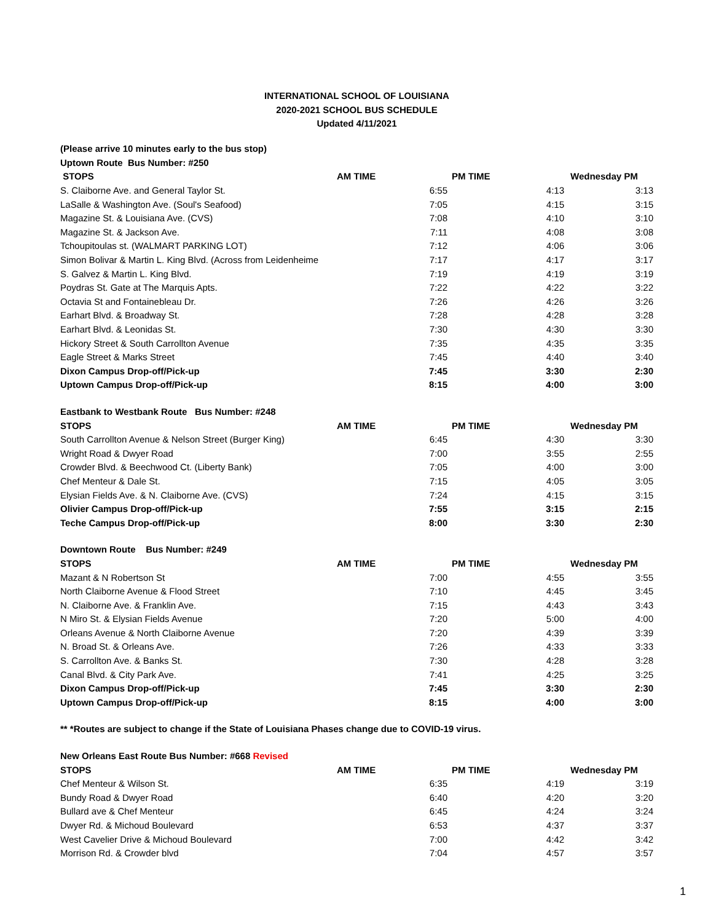INTERNATIONAL SCHOOL OF LOUISIANA
2020-2021 SCHOOL BUS SCHEDULE
Updated 4/11/2021
| (Please arrive 10 minutes early to the bus stop) | | | |
| Uptown Route Bus Number: #250 | | | |
| STOPS | AM TIME | PM TIME | Wednesday PM |
| S. Claiborne Ave. and General Taylor St. | 6:55 | 4:13 | 3:13 |
| LaSalle & Washington Ave. (Soul's Seafood) | 7:05 | 4:15 | 3:15 |
| Magazine St. & Louisiana Ave. (CVS) | 7:08 | 4:10 | 3:10 |
| Magazine St. & Jackson Ave. | 7:11 | 4:08 | 3:08 |
| Tchoupitoulas st. (WALMART PARKING LOT) | 7:12 | 4:06 | 3:06 |
| Simon Bolivar & Martin L. King Blvd. (Across from Leidenheime | 7:17 | 4:17 | 3:17 |
| S. Galvez & Martin L. King Blvd. | 7:19 | 4:19 | 3:19 |
| Poydras St. Gate at The Marquis Apts. | 7:22 | 4:22 | 3:22 |
| Octavia St and Fontainebleau Dr. | 7:26 | 4:26 | 3:26 |
| Earhart Blvd. & Broadway St. | 7:28 | 4:28 | 3:28 |
| Earhart Blvd. & Leonidas St. | 7:30 | 4:30 | 3:30 |
| Hickory Street & South Carrollton Avenue | 7:35 | 4:35 | 3:35 |
| Eagle Street & Marks Street | 7:45 | 4:40 | 3:40 |
| Dixon Campus Drop-off/Pick-up | 7:45 | 3:30 | 2:30 |
| Uptown Campus Drop-off/Pick-up | 8:15 | 4:00 | 3:00 |
| Eastbank to Westbank Route Bus Number: #248 | | | |
| STOPS | AM TIME | PM TIME | Wednesday PM |
| South Carrollton Avenue & Nelson Street (Burger King) | 6:45 | 4:30 | 3:30 |
| Wright Road & Dwyer Road | 7:00 | 3:55 | 2:55 |
| Crowder Blvd. & Beechwood Ct. (Liberty Bank) | 7:05 | 4:00 | 3:00 |
| Chef Menteur & Dale St. | 7:15 | 4:05 | 3:05 |
| Elysian Fields Ave. & N. Claiborne Ave. (CVS) | 7:24 | 4:15 | 3:15 |
| Olivier Campus Drop-off/Pick-up | 7:55 | 3:15 | 2:15 |
| Teche Campus Drop-off/Pick-up | 8:00 | 3:30 | 2:30 |
| Downtown Route Bus Number: #249 | | | |
| STOPS | AM TIME | PM TIME | Wednesday PM |
| Mazant & N Robertson St | 7:00 | 4:55 | 3:55 |
| North Claiborne Avenue & Flood Street | 7:10 | 4:45 | 3:45 |
| N. Claiborne Ave. & Franklin Ave. | 7:15 | 4:43 | 3:43 |
| N Miro St. & Elysian Fields Avenue | 7:20 | 5:00 | 4:00 |
| Orleans Avenue & North Claiborne Avenue | 7:20 | 4:39 | 3:39 |
| N. Broad St. & Orleans Ave. | 7:26 | 4:33 | 3:33 |
| S. Carrollton Ave. & Banks St. | 7:30 | 4:28 | 3:28 |
| Canal Blvd. & City Park Ave. | 7:41 | 4:25 | 3:25 |
| Dixon Campus Drop-off/Pick-up | 7:45 | 3:30 | 2:30 |
| Uptown Campus Drop-off/Pick-up | 8:15 | 4:00 | 3:00 |
| ** *Routes are subject to change if the State of Louisiana Phases change due to COVID-19 virus. | | | |
| New Orleans East Route Bus Number: #668 Revised | | | |
| STOPS | AM TIME | PM TIME | Wednesday PM |
| Chef Menteur & Wilson St. | 6:35 | 4:19 | 3:19 |
| Bundy Road & Dwyer Road | 6:40 | 4:20 | 3:20 |
| Bullard ave & Chef Menteur | 6:45 | 4:24 | 3:24 |
| Dwyer Rd. & Michoud Boulevard | 6:53 | 4:37 | 3:37 |
| West Cavelier Drive & Michoud Boulevard | 7:00 | 4:42 | 3:42 |
| Morrison Rd. & Crowder blvd | 7:04 | 4:57 | 3:57 |
1